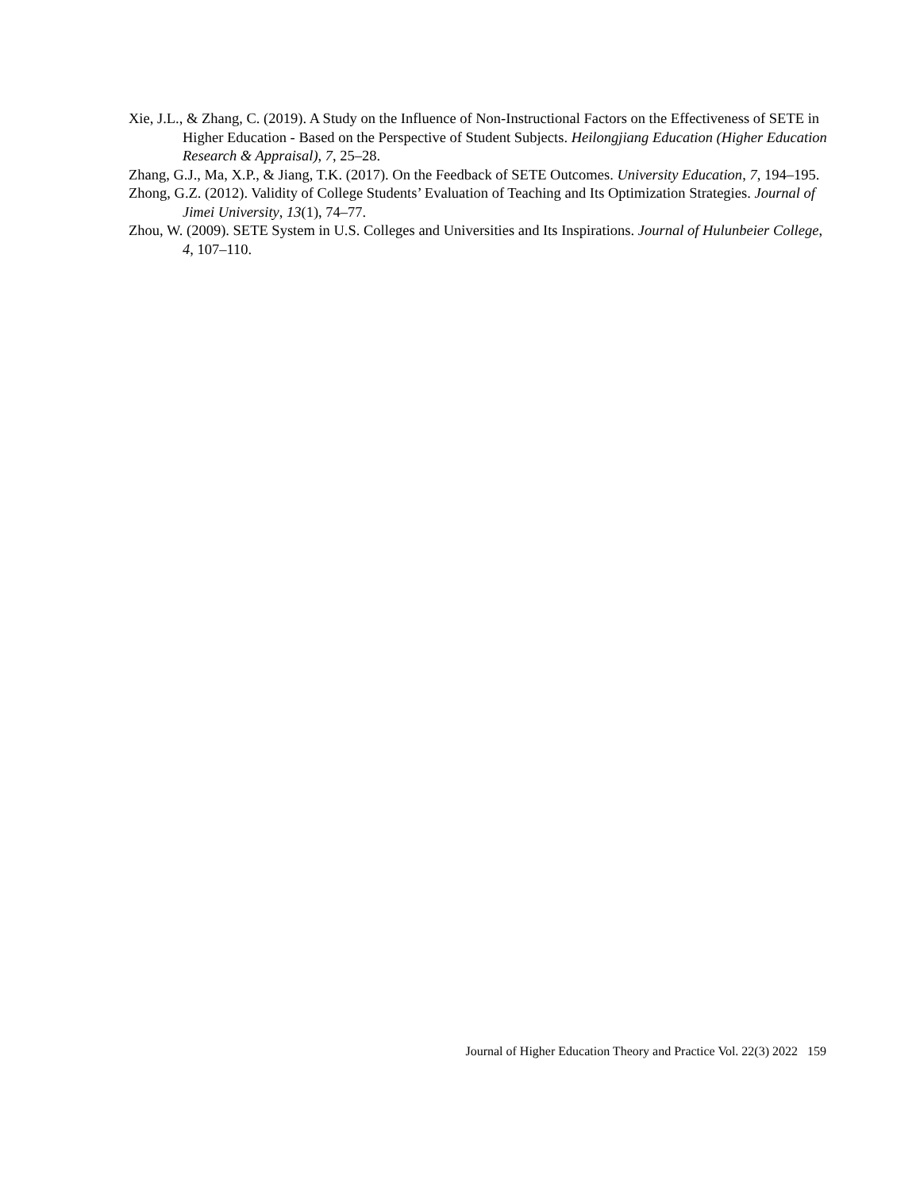Xie, J.L., & Zhang, C. (2019). A Study on the Influence of Non-Instructional Factors on the Effectiveness of SETE in Higher Education - Based on the Perspective of Student Subjects. Heilongjiang Education (Higher Education Research & Appraisal), 7, 25–28.
Zhang, G.J., Ma, X.P., & Jiang, T.K. (2017). On the Feedback of SETE Outcomes. University Education, 7, 194–195.
Zhong, G.Z. (2012). Validity of College Students’ Evaluation of Teaching and Its Optimization Strategies. Journal of Jimei University, 13(1), 74–77.
Zhou, W. (2009). SETE System in U.S. Colleges and Universities and Its Inspirations. Journal of Hulunbeier College, 4, 107–110.
Journal of Higher Education Theory and Practice Vol. 22(3) 2022 159